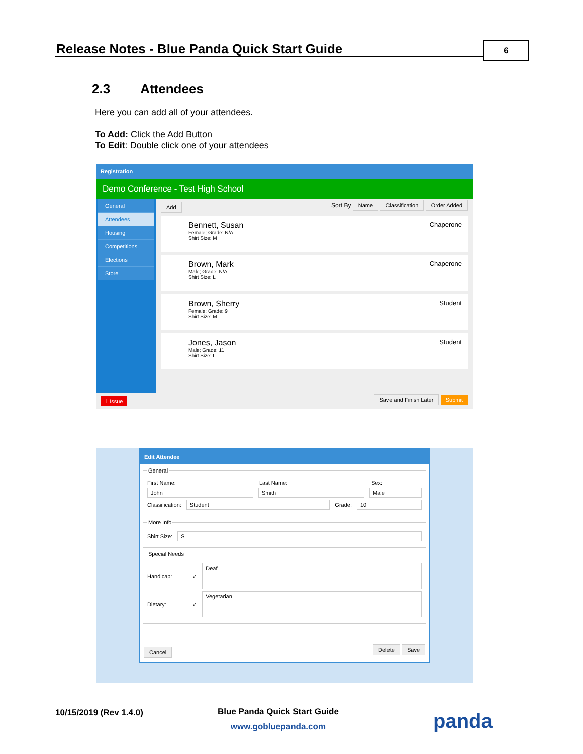Release Notes - Blue Panda Quick Start Guide
6
2.3 Attendees
Here you can add all of your attendees.
To Add: Click the Add Button
To Edit: Double click one of your attendees
Registration
Demo Conference - Test High School
General
Attendees
Housing
Competitions
Elections
Store
Add Sort By Name Classification Order Added
Bennett, Susan
Female; Grade: N/A
Shirt Size: M
Chaperone
Brown, Mark
Male; Grade: N/A
Shirt Size: L
Chaperone
Brown, Sherry
Female; Grade: 9
Shirt Size: M
Student
Jones, Jason
Male; Grade: 11
Shirt Size: L
Student
1 Issue Save and Finish Later Submit
Edit Attendee
General
First Name: Last Name: Sex:
John Smith Male
Classification: Student Grade: 10
More Info
Shirt Size: S
Special Needs
Handicap: ✓ Deaf
Dietary: ✓ Vegetarian
Cancel Delete Save
10/15/2019 (Rev 1.4.0)
Blue Panda Quick Start Guide
www.gobluepanda.com
panda